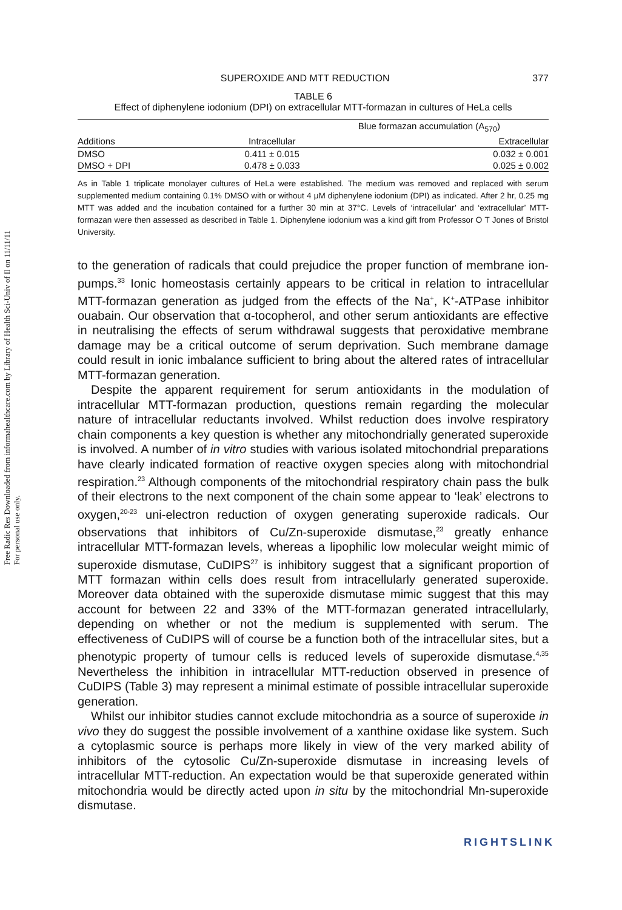Free Radic Res Downloaded from informahealthcare.com by Library of Health Sci-Univ of Il on 11/11/11
For personal use only.
SUPEROXIDE AND MTT REDUCTION 377
TABLE 6
Effect of diphenylene iodonium (DPI) on extracellular MTT-formazan in cultures of HeLa cells
| | Blue formazan accumulation (A<sub>570</sub>) | |
| --- | --- | --- |
| Additions | Intracellular | Extracellular |
| DMSO | 0.411 ± 0.015 | 0.032 ± 0.001 |
| DMSO + DPI | 0.478 ± 0.033 | 0.025 ± 0.002 |
As in Table 1 triplicate monolayer cultures of HeLa were established. The medium was removed and replaced with serum supplemented medium containing 0.1% DMSO with or without 4 μM diphenylene iodonium (DPI) as indicated. After 2 hr, 0.25 mg MTT was added and the incubation contained for a further 30 min at 37°C. Levels of ‘intracellular’ and ‘extracellular’ MTT-formazan were then assessed as described in Table 1. Diphenylene iodonium was a kind gift from Professor O T Jones of Bristol University.
to the generation of radicals that could prejudice the proper function of membrane ion-pumps.<sup>33</sup> Ionic homeostasis certainly appears to be critical in relation to intracellular MTT-formazan generation as judged from the effects of the Na<sup>+</sup>, K<sup>+</sup>-ATPase inhibitor ouabain. Our observation that α-tocopherol, and other serum antioxidants are effective in neutralising the effects of serum withdrawal suggests that peroxidative membrane damage may be a critical outcome of serum deprivation. Such membrane damage could result in ionic imbalance sufficient to bring about the altered rates of intracellular MTT-formazan generation.
Despite the apparent requirement for serum antioxidants in the modulation of intracellular MTT-formazan production, questions remain regarding the molecular nature of intracellular reductants involved. Whilst reduction does involve respiratory chain components a key question is whether any mitochondrially generated superoxide is involved. A number of in vitro studies with various isolated mitochondrial preparations have clearly indicated formation of reactive oxygen species along with mitochondrial respiration.<sup>23</sup> Although components of the mitochondrial respiratory chain pass the bulk of their electrons to the next component of the chain some appear to ‘leak’ electrons to oxygen,<sup>20-23</sup> uni-electron reduction of oxygen generating superoxide radicals. Our observations that inhibitors of Cu/Zn-superoxide dismutase,<sup>23</sup> greatly enhance intracellular MTT-formazan levels, whereas a lipophilic low molecular weight mimic of superoxide dismutase, CuDIPS<sup>27</sup> is inhibitory suggest that a significant proportion of MTT formazan within cells does result from intracellularly generated superoxide. Moreover data obtained with the superoxide dismutase mimic suggest that this may account for between 22 and 33% of the MTT-formazan generated intracellularly, depending on whether or not the medium is supplemented with serum. The effectiveness of CuDIPS will of course be a function both of the intracellular sites, but a phenotypic property of tumour cells is reduced levels of superoxide dismutase.<sup>4,35</sup> Nevertheless the inhibition in intracellular MTT-reduction observed in presence of CuDIPS (Table 3) may represent a minimal estimate of possible intracellular superoxide generation.
Whilst our inhibitor studies cannot exclude mitochondria as a source of superoxide in vivo they do suggest the possible involvement of a xanthine oxidase like system. Such a cytoplasmic source is perhaps more likely in view of the very marked ability of inhibitors of the cytosolic Cu/Zn-superoxide dismutase in increasing levels of intracellular MTT-reduction. An expectation would be that superoxide generated within mitochondria would be directly acted upon in situ by the mitochondrial Mn-superoxide dismutase.
RIGHTSLINK